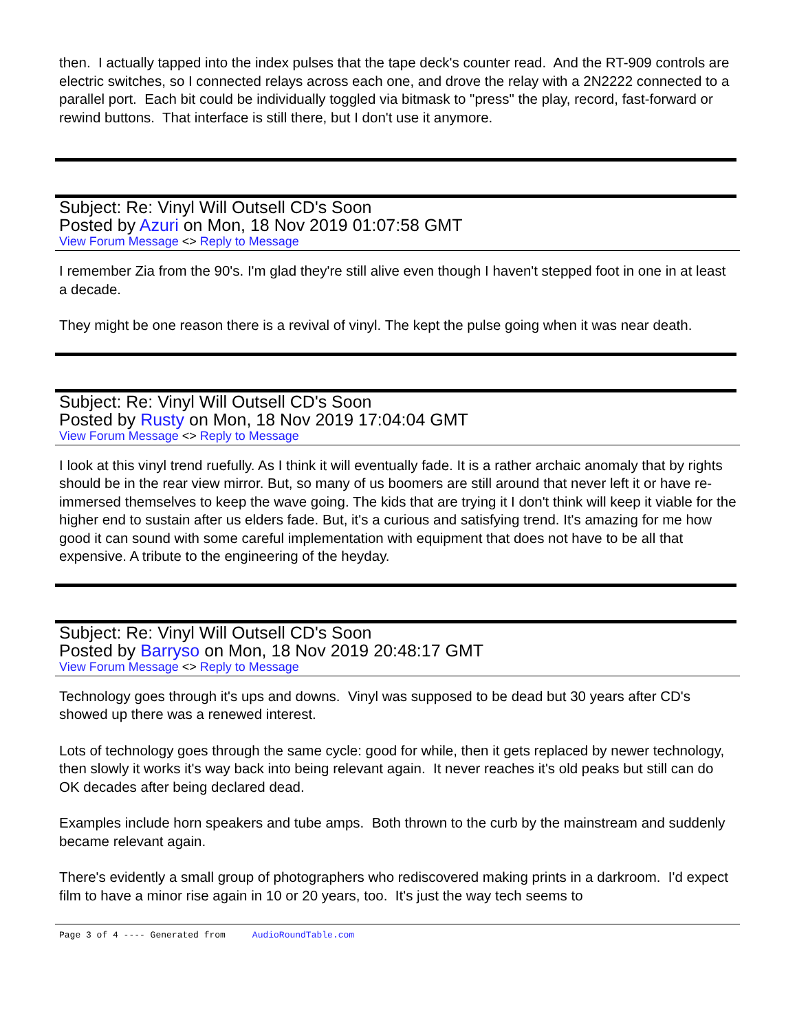then. I actually tapped into the index pulses that the tape deck's counter read. And the RT-909 controls are electric switches, so I connected relays across each one, and drove the relay with a 2N2222 connected to a parallel port. Each bit could be individually toggled via bitmask to "press" the play, record, fast-forward or rewind buttons. That interface is still there, but I don't use it anymore.
Subject: Re: Vinyl Will Outsell CD's Soon
Posted by Azuri on Mon, 18 Nov 2019 01:07:58 GMT
View Forum Message <> Reply to Message
I remember Zia from the 90's. I'm glad they're still alive even though I haven't stepped foot in one in at least a decade.
They might be one reason there is a revival of vinyl. The kept the pulse going when it was near death.
Subject: Re: Vinyl Will Outsell CD's Soon
Posted by Rusty on Mon, 18 Nov 2019 17:04:04 GMT
View Forum Message <> Reply to Message
I look at this vinyl trend ruefully. As I think it will eventually fade. It is a rather archaic anomaly that by rights should be in the rear view mirror. But, so many of us boomers are still around that never left it or have re-immersed themselves to keep the wave going. The kids that are trying it I don't think will keep it viable for the higher end to sustain after us elders fade. But, it's a curious and satisfying trend. It's amazing for me how good it can sound with some careful implementation with equipment that does not have to be all that expensive. A tribute to the engineering of the heyday.
Subject: Re: Vinyl Will Outsell CD's Soon
Posted by Barryso on Mon, 18 Nov 2019 20:48:17 GMT
View Forum Message <> Reply to Message
Technology goes through it's ups and downs. Vinyl was supposed to be dead but 30 years after CD's showed up there was a renewed interest.
Lots of technology goes through the same cycle: good for while, then it gets replaced by newer technology, then slowly it works it's way back into being relevant again. It never reaches it's old peaks but still can do OK decades after being declared dead.
Examples include horn speakers and tube amps. Both thrown to the curb by the mainstream and suddenly became relevant again.
There's evidently a small group of photographers who rediscovered making prints in a darkroom. I'd expect film to have a minor rise again in 10 or 20 years, too. It's just the way tech seems to
Page 3 of 4 ---- Generated from AudioRoundTable.com